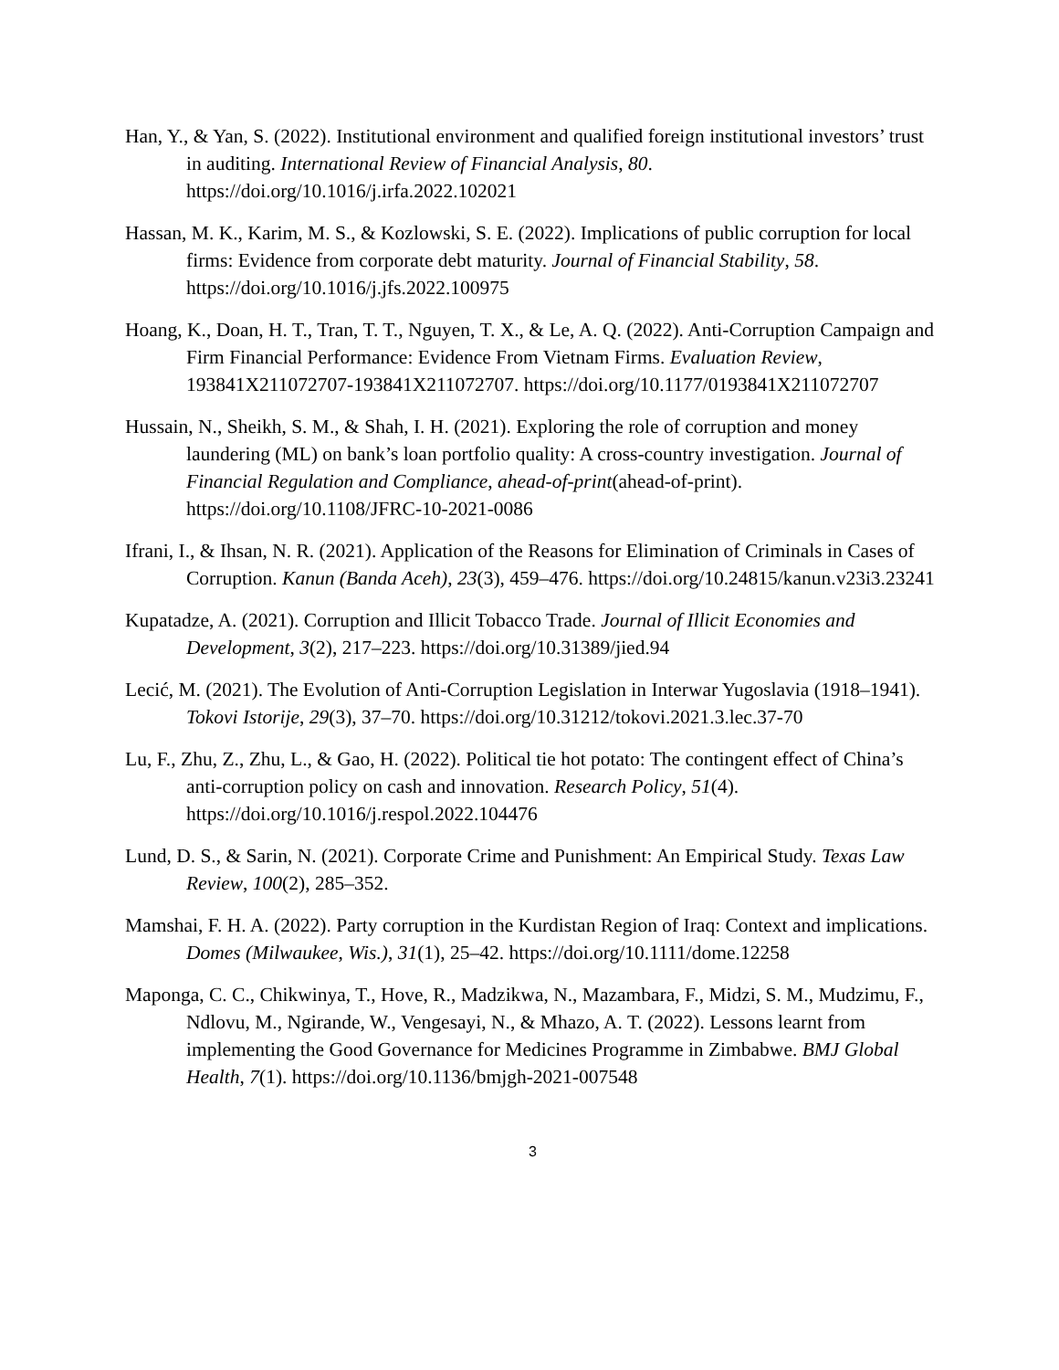Han, Y., & Yan, S. (2022). Institutional environment and qualified foreign institutional investors’ trust in auditing. International Review of Financial Analysis, 80. https://doi.org/10.1016/j.irfa.2022.102021
Hassan, M. K., Karim, M. S., & Kozlowski, S. E. (2022). Implications of public corruption for local firms: Evidence from corporate debt maturity. Journal of Financial Stability, 58. https://doi.org/10.1016/j.jfs.2022.100975
Hoang, K., Doan, H. T., Tran, T. T., Nguyen, T. X., & Le, A. Q. (2022). Anti-Corruption Campaign and Firm Financial Performance: Evidence From Vietnam Firms. Evaluation Review, 193841X211072707-193841X211072707. https://doi.org/10.1177/0193841X211072707
Hussain, N., Sheikh, S. M., & Shah, I. H. (2021). Exploring the role of corruption and money laundering (ML) on bank’s loan portfolio quality: A cross-country investigation. Journal of Financial Regulation and Compliance, ahead-of-print(ahead-of-print). https://doi.org/10.1108/JFRC-10-2021-0086
Ifrani, I., & Ihsan, N. R. (2021). Application of the Reasons for Elimination of Criminals in Cases of Corruption. Kanun (Banda Aceh), 23(3), 459–476. https://doi.org/10.24815/kanun.v23i3.23241
Kupatadze, A. (2021). Corruption and Illicit Tobacco Trade. Journal of Illicit Economies and Development, 3(2), 217–223. https://doi.org/10.31389/jied.94
Lecić, M. (2021). The Evolution of Anti-Corruption Legislation in Interwar Yugoslavia (1918–1941). Tokovi Istorije, 29(3), 37–70. https://doi.org/10.31212/tokovi.2021.3.lec.37-70
Lu, F., Zhu, Z., Zhu, L., & Gao, H. (2022). Political tie hot potato: The contingent effect of China’s anti-corruption policy on cash and innovation. Research Policy, 51(4). https://doi.org/10.1016/j.respol.2022.104476
Lund, D. S., & Sarin, N. (2021). Corporate Crime and Punishment: An Empirical Study. Texas Law Review, 100(2), 285–352.
Mamshai, F. H. A. (2022). Party corruption in the Kurdistan Region of Iraq: Context and implications. Domes (Milwaukee, Wis.), 31(1), 25–42. https://doi.org/10.1111/dome.12258
Maponga, C. C., Chikwinya, T., Hove, R., Madzikwa, N., Mazambara, F., Midzi, S. M., Mudzimu, F., Ndlovu, M., Ngirande, W., Vengesayi, N., & Mhazo, A. T. (2022). Lessons learnt from implementing the Good Governance for Medicines Programme in Zimbabwe. BMJ Global Health, 7(1). https://doi.org/10.1136/bmjgh-2021-007548
3